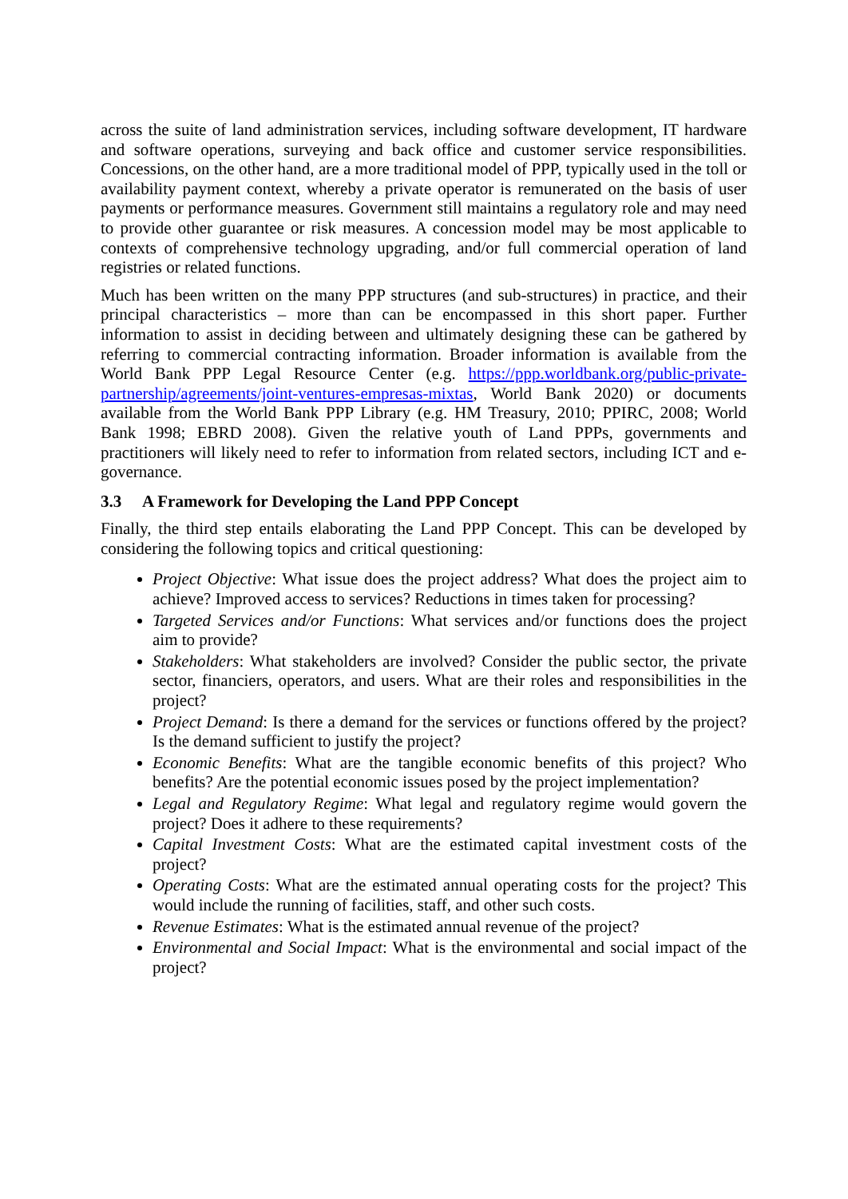across the suite of land administration services, including software development, IT hardware and software operations, surveying and back office and customer service responsibilities. Concessions, on the other hand, are a more traditional model of PPP, typically used in the toll or availability payment context, whereby a private operator is remunerated on the basis of user payments or performance measures. Government still maintains a regulatory role and may need to provide other guarantee or risk measures. A concession model may be most applicable to contexts of comprehensive technology upgrading, and/or full commercial operation of land registries or related functions.
Much has been written on the many PPP structures (and sub-structures) in practice, and their principal characteristics – more than can be encompassed in this short paper. Further information to assist in deciding between and ultimately designing these can be gathered by referring to commercial contracting information. Broader information is available from the World Bank PPP Legal Resource Center (e.g. https://ppp.worldbank.org/public-private-partnership/agreements/joint-ventures-empresas-mixtas, World Bank 2020) or documents available from the World Bank PPP Library (e.g. HM Treasury, 2010; PPIRC, 2008; World Bank 1998; EBRD 2008). Given the relative youth of Land PPPs, governments and practitioners will likely need to refer to information from related sectors, including ICT and e-governance.
3.3 A Framework for Developing the Land PPP Concept
Finally, the third step entails elaborating the Land PPP Concept. This can be developed by considering the following topics and critical questioning:
Project Objective: What issue does the project address? What does the project aim to achieve? Improved access to services? Reductions in times taken for processing?
Targeted Services and/or Functions: What services and/or functions does the project aim to provide?
Stakeholders: What stakeholders are involved? Consider the public sector, the private sector, financiers, operators, and users. What are their roles and responsibilities in the project?
Project Demand: Is there a demand for the services or functions offered by the project? Is the demand sufficient to justify the project?
Economic Benefits: What are the tangible economic benefits of this project? Who benefits? Are the potential economic issues posed by the project implementation?
Legal and Regulatory Regime: What legal and regulatory regime would govern the project? Does it adhere to these requirements?
Capital Investment Costs: What are the estimated capital investment costs of the project?
Operating Costs: What are the estimated annual operating costs for the project? This would include the running of facilities, staff, and other such costs.
Revenue Estimates: What is the estimated annual revenue of the project?
Environmental and Social Impact: What is the environmental and social impact of the project?